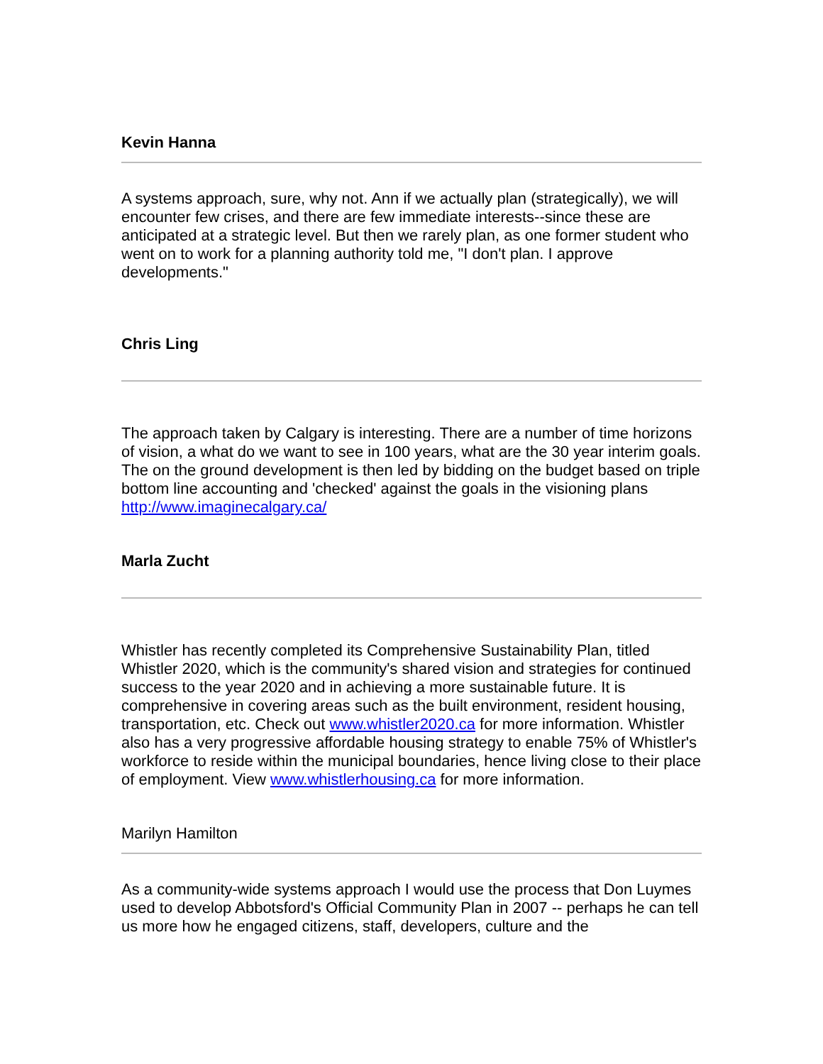Kevin Hanna
A systems approach, sure, why not. Ann if we actually plan (strategically), we will encounter few crises, and there are few immediate interests--since these are anticipated at a strategic level. But then we rarely plan, as one former student who went on to work for a planning authority told me, "I don't plan. I approve developments."
Chris Ling
The approach taken by Calgary is interesting. There are a number of time horizons of vision, a what do we want to see in 100 years, what are the 30 year interim goals. The on the ground development is then led by bidding on the budget based on triple bottom line accounting and 'checked' against the goals in the visioning plans http://www.imaginecalgary.ca/
Marla Zucht
Whistler has recently completed its Comprehensive Sustainability Plan, titled Whistler 2020, which is the community's shared vision and strategies for continued success to the year 2020 and in achieving a more sustainable future. It is comprehensive in covering areas such as the built environment, resident housing, transportation, etc. Check out www.whistler2020.ca for more information. Whistler also has a very progressive affordable housing strategy to enable 75% of Whistler's workforce to reside within the municipal boundaries, hence living close to their place of employment. View www.whistlerhousing.ca for more information.
Marilyn Hamilton
As a community-wide systems approach I would use the process that Don Luymes used to develop Abbotsford's Official Community Plan in 2007 -- perhaps he can tell us more how he engaged citizens, staff, developers, culture and the